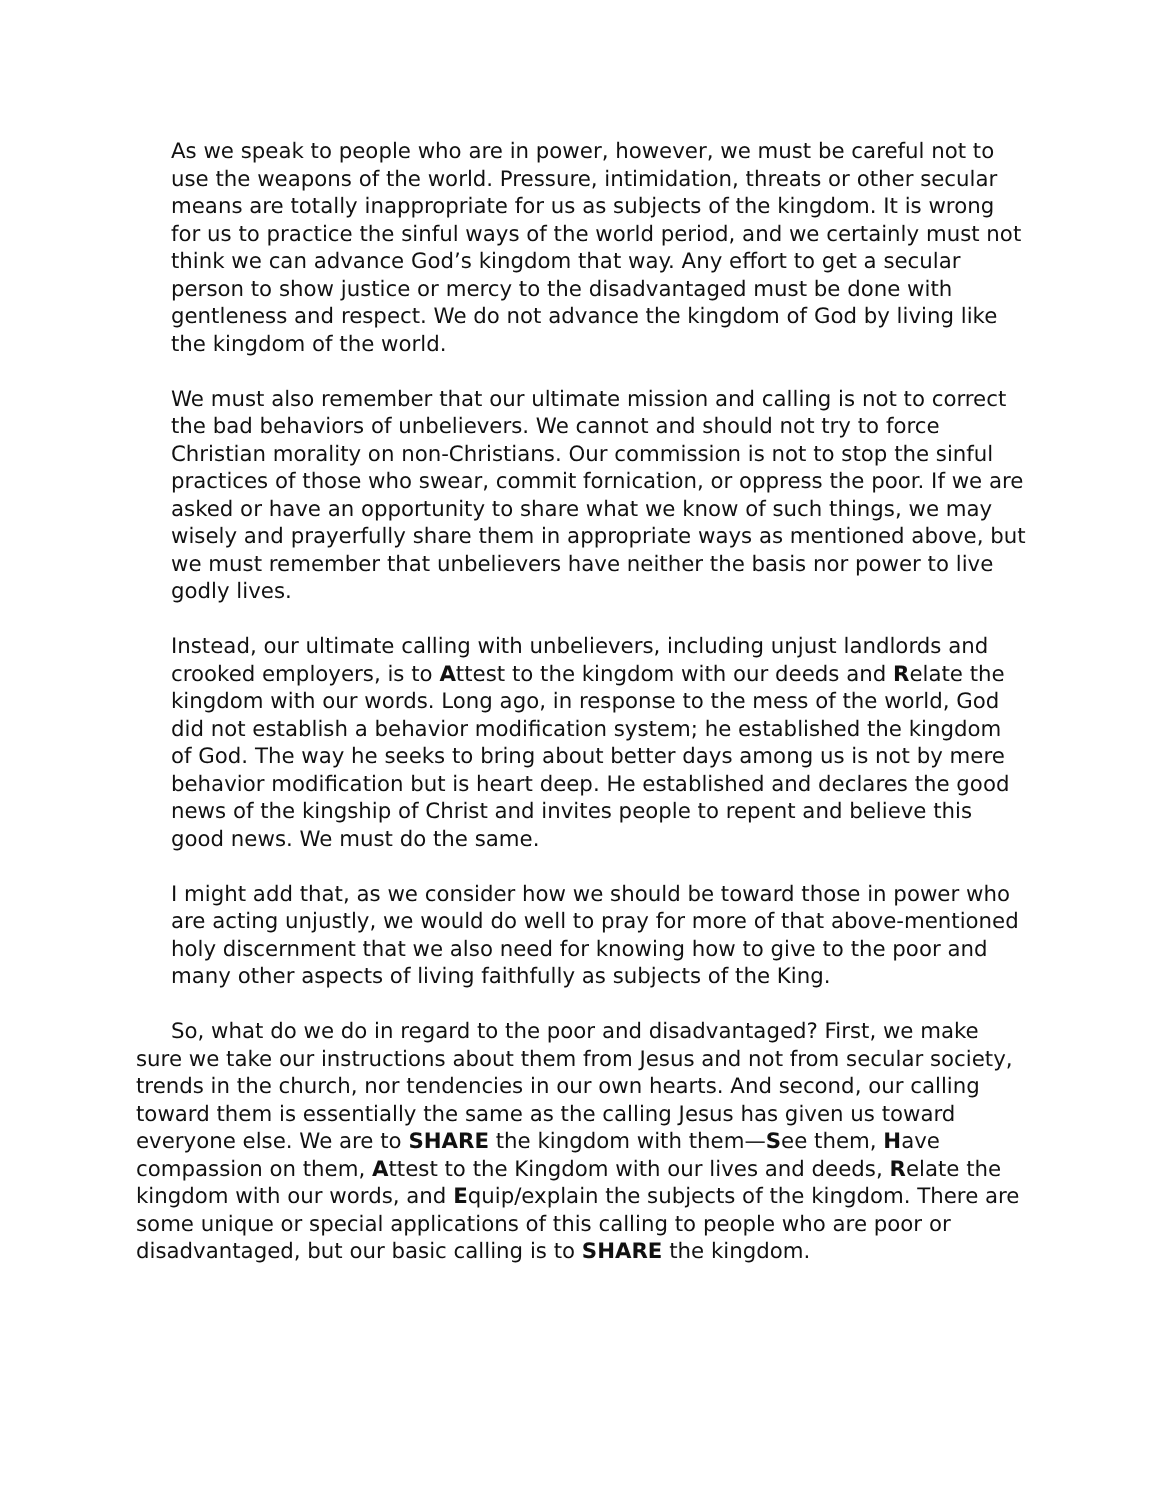As we speak to people who are in power, however, we must be careful not to use the weapons of the world. Pressure, intimidation, threats or other secular means are totally inappropriate for us as subjects of the kingdom. It is wrong for us to practice the sinful ways of the world period, and we certainly must not think we can advance God’s kingdom that way. Any effort to get a secular person to show justice or mercy to the disadvantaged must be done with gentleness and respect. We do not advance the kingdom of God by living like the kingdom of the world.
We must also remember that our ultimate mission and calling is not to correct the bad behaviors of unbelievers. We cannot and should not try to force Christian morality on non-Christians. Our commission is not to stop the sinful practices of those who swear, commit fornication, or oppress the poor. If we are asked or have an opportunity to share what we know of such things, we may wisely and prayerfully share them in appropriate ways as mentioned above, but we must remember that unbelievers have neither the basis nor power to live godly lives.
Instead, our ultimate calling with unbelievers, including unjust landlords and crooked employers, is to Attest to the kingdom with our deeds and Relate the kingdom with our words. Long ago, in response to the mess of the world, God did not establish a behavior modification system; he established the kingdom of God. The way he seeks to bring about better days among us is not by mere behavior modification but is heart deep. He established and declares the good news of the kingship of Christ and invites people to repent and believe this good news. We must do the same.
I might add that, as we consider how we should be toward those in power who are acting unjustly, we would do well to pray for more of that above-mentioned holy discernment that we also need for knowing how to give to the poor and many other aspects of living faithfully as subjects of the King.
So, what do we do in regard to the poor and disadvantaged? First, we make sure we take our instructions about them from Jesus and not from secular society, trends in the church, nor tendencies in our own hearts. And second, our calling toward them is essentially the same as the calling Jesus has given us toward everyone else. We are to SHARE the kingdom with them—See them, Have compassion on them, Attest to the Kingdom with our lives and deeds, Relate the kingdom with our words, and Equip/explain the subjects of the kingdom. There are some unique or special applications of this calling to people who are poor or disadvantaged, but our basic calling is to SHARE the kingdom.